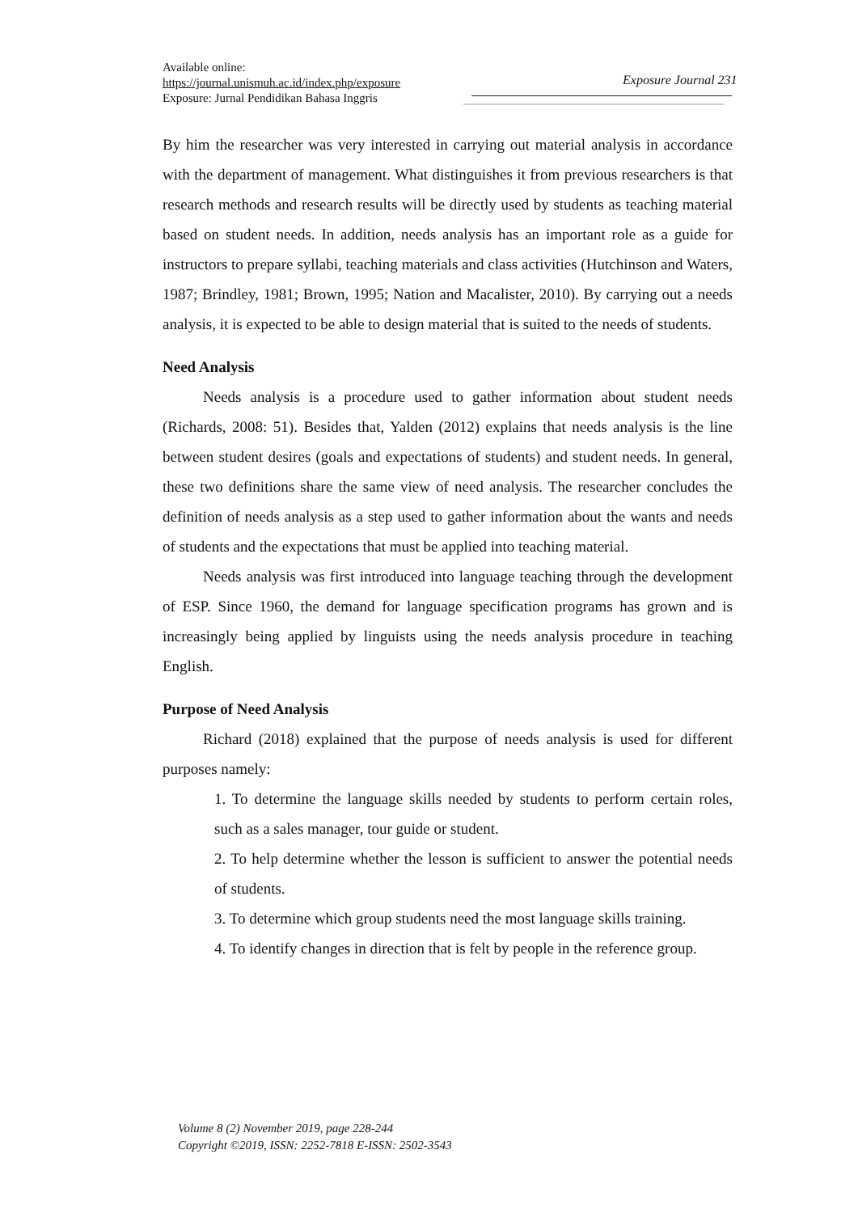Available online:
https://journal.unismuh.ac.id/index.php/exposure
Exposure: Jurnal Pendidikan Bahasa Inggris
Exposure Journal 231
By him the researcher was very interested in carrying out material analysis in accordance with the department of management. What distinguishes it from previous researchers is that research methods and research results will be directly used by students as teaching material based on student needs. In addition, needs analysis has an important role as a guide for instructors to prepare syllabi, teaching materials and class activities (Hutchinson and Waters, 1987; Brindley, 1981; Brown, 1995; Nation and Macalister, 2010). By carrying out a needs analysis, it is expected to be able to design material that is suited to the needs of students.
Need Analysis
Needs analysis is a procedure used to gather information about student needs (Richards, 2008: 51). Besides that, Yalden (2012) explains that needs analysis is the line between student desires (goals and expectations of students) and student needs. In general, these two definitions share the same view of need analysis. The researcher concludes the definition of needs analysis as a step used to gather information about the wants and needs of students and the expectations that must be applied into teaching material.
Needs analysis was first introduced into language teaching through the development of ESP. Since 1960, the demand for language specification programs has grown and is increasingly being applied by linguists using the needs analysis procedure in teaching English.
Purpose of Need Analysis
Richard (2018) explained that the purpose of needs analysis is used for different purposes namely:
1. To determine the language skills needed by students to perform certain roles, such as a sales manager, tour guide or student.
2. To help determine whether the lesson is sufficient to answer the potential needs of students.
3. To determine which group students need the most language skills training.
4. To identify changes in direction that is felt by people in the reference group.
Volume 8 (2) November 2019, page 228-244
Copyright ©2019, ISSN: 2252-7818 E-ISSN: 2502-3543